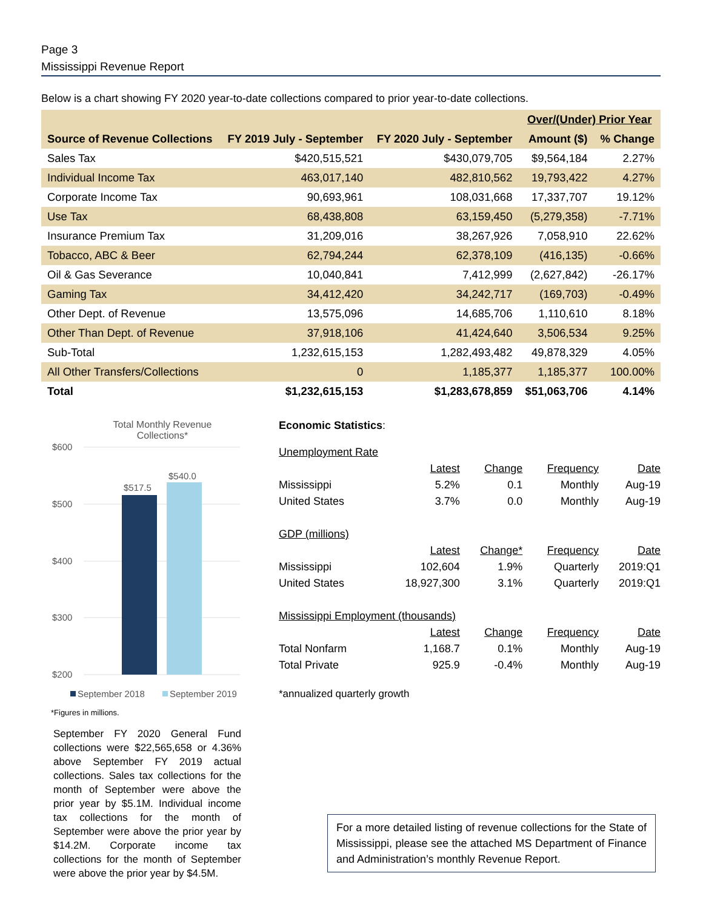Page 3
Mississippi Revenue Report
Below is a chart showing FY 2020 year-to-date collections compared to prior year-to-date collections.
| | | | Over/(Under) Prior Year | |
| --- | --- | --- | --- | --- |
| Source of Revenue Collections | FY 2019 July - September | FY 2020 July - September | Amount ($) | % Change |
| Sales Tax | $420,515,521 | $430,079,705 | $9,564,184 | 2.27% |
| Individual Income Tax | 463,017,140 | 482,810,562 | 19,793,422 | 4.27% |
| Corporate Income Tax | 90,693,961 | 108,031,668 | 17,337,707 | 19.12% |
| Use Tax | 68,438,808 | 63,159,450 | (5,279,358) | -7.71% |
| Insurance Premium Tax | 31,209,016 | 38,267,926 | 7,058,910 | 22.62% |
| Tobacco, ABC & Beer | 62,794,244 | 62,378,109 | (416,135) | -0.66% |
| Oil & Gas Severance | 10,040,841 | 7,412,999 | (2,627,842) | -26.17% |
| Gaming Tax | 34,412,420 | 34,242,717 | (169,703) | -0.49% |
| Other Dept. of Revenue | 13,575,096 | 14,685,706 | 1,110,610 | 8.18% |
| Other Than Dept. of Revenue | 37,918,106 | 41,424,640 | 3,506,534 | 9.25% |
| Sub-Total | 1,232,615,153 | 1,282,493,482 | 49,878,329 | 4.05% |
| All Other Transfers/Collections | 0 | 1,185,377 | 1,185,377 | 100.00% |
| Total | $1,232,615,153 | $1,283,678,859 | $51,063,706 | 4.14% |
Total Monthly Revenue
Collections*
$600
$500
$400
$300
$200
$517.5
$540.0
September 2018
September 2019
*Figures in millions.
September FY 2020 General Fund collections were $22,565,658 or 4.36% above September FY 2019 actual collections. Sales tax collections for the month of September were above the prior year by $5.1M. Individual income tax collections for the month of September were above the prior year by $14.2M. Corporate income tax collections for the month of September were above the prior year by $4.5M.
Economic Statistics:
| Unemployment Rate | | | | |
| | Latest | Change | Frequency | Date |
| Mississippi | 5.2% | 0.1 | Monthly | Aug-19 |
| United States | 3.7% | 0.0 | Monthly | Aug-19 |
| GDP (millions) | | | | |
| | Latest | Change* | Frequency | Date |
| Mississippi | 102,604 | 1.9% | Quarterly | 2019:Q1 |
| United States | 18,927,300 | 3.1% | Quarterly | 2019:Q1 |
| Mississippi Employment (thousands) | | | | |
| | Latest | Change | Frequency | Date |
| Total Nonfarm | 1,168.7 | 0.1% | Monthly | Aug-19 |
| Total Private | 925.9 | -0.4% | Monthly | Aug-19 |
*annualized quarterly growth
For a more detailed listing of revenue collections for the State of Mississippi, please see the attached MS Department of Finance and Administration’s monthly Revenue Report.